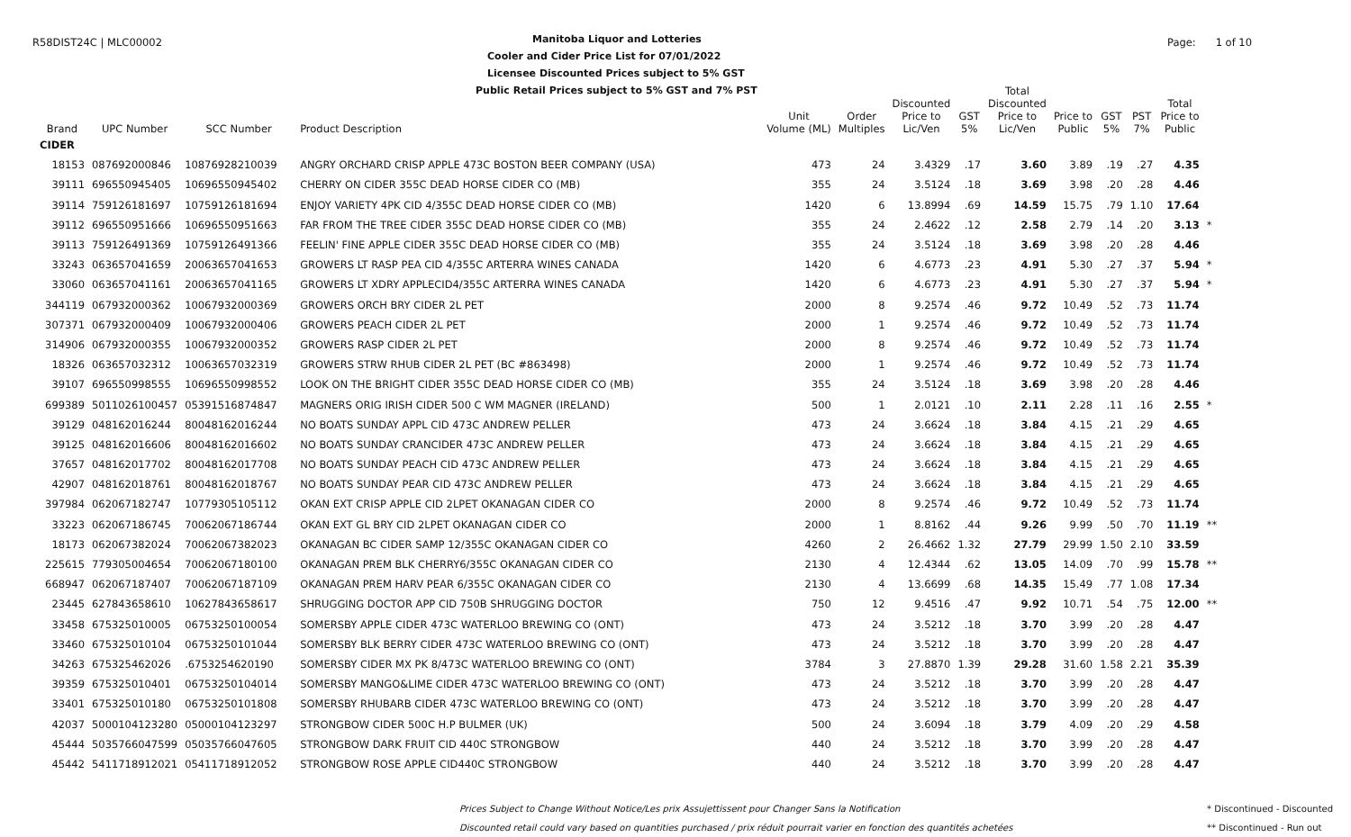R58DIST24C | MLC00002
Manitoba Liquor and Lotteries
Cooler and Cider Price List for 07/01/2022
Licensee Discounted Prices subject to 5% GST
Public Retail Prices subject to 5% GST and 7% PST
Page: 1 of 10
| Brand | UPC Number | SCC Number | Product Description | Unit Volume (ML) | Order Multiples | Discounted Price to Lic/Ven | GST 5% | Total Discounted Price to Lic/Ven | Price to Public | GST 5% | PST 7% | Total Price to Public | |
| --- | --- | --- | --- | --- | --- | --- | --- | --- | --- | --- | --- | --- | --- |
| CIDER | | | | | | | | | | | | | |
| 18153 | 087692000846 | 10876928210039 | ANGRY ORCHARD CRISP APPLE 473C BOSTON BEER COMPANY (USA) | 473 | 24 | 3.4329 | .17 | 3.60 | 3.89 | .19 | .27 | 4.35 | |
| 39111 | 696550945405 | 10696550945402 | CHERRY ON CIDER 355C DEAD HORSE CIDER CO (MB) | 355 | 24 | 3.5124 | .18 | 3.69 | 3.98 | .20 | .28 | 4.46 | |
| 39114 | 759126181697 | 10759126181694 | ENJOY VARIETY 4PK CID 4/355C DEAD HORSE CIDER CO (MB) | 1420 | 6 | 13.8994 | .69 | 14.59 | 15.75 | .79 | 1.10 | 17.64 | |
| 39112 | 696550951666 | 10696550951663 | FAR FROM THE TREE CIDER 355C DEAD HORSE CIDER CO (MB) | 355 | 24 | 2.4622 | .12 | 2.58 | 2.79 | .14 | .20 | 3.13 | * |
| 39113 | 759126491369 | 10759126491366 | FEELIN' FINE APPLE CIDER 355C DEAD HORSE CIDER CO (MB) | 355 | 24 | 3.5124 | .18 | 3.69 | 3.98 | .20 | .28 | 4.46 | |
| 33243 | 063657041659 | 20063657041653 | GROWERS LT RASP PEA CID 4/355C ARTERRA WINES CANADA | 1420 | 6 | 4.6773 | .23 | 4.91 | 5.30 | .27 | .37 | 5.94 | * |
| 33060 | 063657041161 | 20063657041165 | GROWERS LT XDRY APPLECID4/355C ARTERRA WINES CANADA | 1420 | 6 | 4.6773 | .23 | 4.91 | 5.30 | .27 | .37 | 5.94 | * |
| 344119 | 067932000362 | 10067932000369 | GROWERS ORCH BRY CIDER 2L PET | 2000 | 8 | 9.2574 | .46 | 9.72 | 10.49 | .52 | .73 | 11.74 | |
| 307371 | 067932000409 | 10067932000406 | GROWERS PEACH CIDER 2L PET | 2000 | 1 | 9.2574 | .46 | 9.72 | 10.49 | .52 | .73 | 11.74 | |
| 314906 | 067932000355 | 10067932000352 | GROWERS RASP CIDER 2L PET | 2000 | 8 | 9.2574 | .46 | 9.72 | 10.49 | .52 | .73 | 11.74 | |
| 18326 | 063657032312 | 10063657032319 | GROWERS STRW RHUB CIDER 2L PET (BC #863498) | 2000 | 1 | 9.2574 | .46 | 9.72 | 10.49 | .52 | .73 | 11.74 | |
| 39107 | 696550998555 | 10696550998552 | LOOK ON THE BRIGHT CIDER 355C DEAD HORSE CIDER CO (MB) | 355 | 24 | 3.5124 | .18 | 3.69 | 3.98 | .20 | .28 | 4.46 | |
| 699389 | 5011026100457 | 05391516874847 | MAGNERS ORIG IRISH CIDER 500 C WM MAGNER (IRELAND) | 500 | 1 | 2.0121 | .10 | 2.11 | 2.28 | .11 | .16 | 2.55 | * |
| 39129 | 048162016244 | 80048162016244 | NO BOATS SUNDAY APPL CID 473C ANDREW PELLER | 473 | 24 | 3.6624 | .18 | 3.84 | 4.15 | .21 | .29 | 4.65 | |
| 39125 | 048162016606 | 80048162016602 | NO BOATS SUNDAY CRANCIDER 473C ANDREW PELLER | 473 | 24 | 3.6624 | .18 | 3.84 | 4.15 | .21 | .29 | 4.65 | |
| 37657 | 048162017702 | 80048162017708 | NO BOATS SUNDAY PEACH CID 473C ANDREW PELLER | 473 | 24 | 3.6624 | .18 | 3.84 | 4.15 | .21 | .29 | 4.65 | |
| 42907 | 048162018761 | 80048162018767 | NO BOATS SUNDAY PEAR CID 473C ANDREW PELLER | 473 | 24 | 3.6624 | .18 | 3.84 | 4.15 | .21 | .29 | 4.65 | |
| 397984 | 062067182747 | 10779305105112 | OKAN EXT CRISP APPLE CID 2LPET OKANAGAN CIDER CO | 2000 | 8 | 9.2574 | .46 | 9.72 | 10.49 | .52 | .73 | 11.74 | |
| 33223 | 062067186745 | 70062067186744 | OKAN EXT GL BRY CID 2LPET OKANAGAN CIDER CO | 2000 | 1 | 8.8162 | .44 | 9.26 | 9.99 | .50 | .70 | 11.19 | ** |
| 18173 | 062067382024 | 70062067382023 | OKANAGAN BC CIDER SAMP 12/355C OKANAGAN CIDER CO | 4260 | 2 | 26.4662 | 1.32 | 27.79 | 29.99 | 1.50 | 2.10 | 33.59 | |
| 225615 | 779305004654 | 70062067180100 | OKANAGAN PREM BLK CHERRY6/355C OKANAGAN CIDER CO | 2130 | 4 | 12.4344 | .62 | 13.05 | 14.09 | .70 | .99 | 15.78 | ** |
| 668947 | 062067187407 | 70062067187109 | OKANAGAN PREM HARV PEAR 6/355C OKANAGAN CIDER CO | 2130 | 4 | 13.6699 | .68 | 14.35 | 15.49 | .77 | 1.08 | 17.34 | |
| 23445 | 627843658610 | 10627843658617 | SHRUGGING DOCTOR APP CID 750B SHRUGGING DOCTOR | 750 | 12 | 9.4516 | .47 | 9.92 | 10.71 | .54 | .75 | 12.00 | ** |
| 33458 | 675325010005 | 06753250100054 | SOMERSBY APPLE CIDER 473C WATERLOO BREWING CO (ONT) | 473 | 24 | 3.5212 | .18 | 3.70 | 3.99 | .20 | .28 | 4.47 | |
| 33460 | 675325010104 | 06753250101044 | SOMERSBY BLK BERRY CIDER 473C WATERLOO BREWING CO (ONT) | 473 | 24 | 3.5212 | .18 | 3.70 | 3.99 | .20 | .28 | 4.47 | |
| 34263 | 675325462026 | .6753254620190 | SOMERSBY CIDER MX PK 8/473C WATERLOO BREWING CO (ONT) | 3784 | 3 | 27.8870 | 1.39 | 29.28 | 31.60 | 1.58 | 2.21 | 35.39 | |
| 39359 | 675325010401 | 06753250104014 | SOMERSBY MANGO&LIME CIDER 473C WATERLOO BREWING CO (ONT) | 473 | 24 | 3.5212 | .18 | 3.70 | 3.99 | .20 | .28 | 4.47 | |
| 33401 | 675325010180 | 06753250101808 | SOMERSBY RHUBARB CIDER 473C WATERLOO BREWING CO (ONT) | 473 | 24 | 3.5212 | .18 | 3.70 | 3.99 | .20 | .28 | 4.47 | |
| 42037 | 5000104123280 | 05000104123297 | STRONGBOW CIDER 500C H.P BULMER (UK) | 500 | 24 | 3.6094 | .18 | 3.79 | 4.09 | .20 | .29 | 4.58 | |
| 45444 | 5035766047599 | 05035766047605 | STRONGBOW DARK FRUIT CID 440C STRONGBOW | 440 | 24 | 3.5212 | .18 | 3.70 | 3.99 | .20 | .28 | 4.47 | |
| 45442 | 5411718912021 | 05411718912052 | STRONGBOW ROSE APPLE CID440C STRONGBOW | 440 | 24 | 3.5212 | .18 | 3.70 | 3.99 | .20 | .28 | 4.47 | |
Prices Subject to Change Without Notice/Les prix Assujettissent pour Changer Sans la Notification
Discounted retail could vary based on quantities purchased / prix réduit pourrait varier en fonction des quantités achetées
* Discontinued - Discounted
** Discontinued - Run out